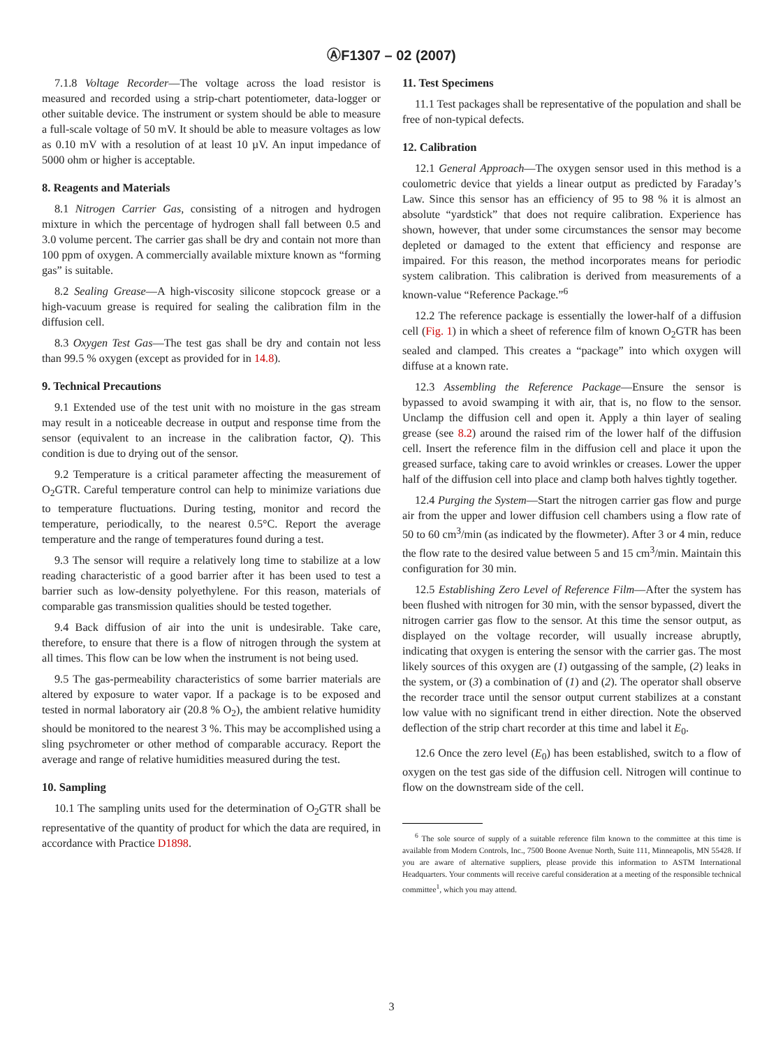ⒶF1307 – 02 (2007)
7.1.8 Voltage Recorder—The voltage across the load resistor is measured and recorded using a strip-chart potentiometer, data-logger or other suitable device. The instrument or system should be able to measure a full-scale voltage of 50 mV. It should be able to measure voltages as low as 0.10 mV with a resolution of at least 10 µV. An input impedance of 5000 ohm or higher is acceptable.
8. Reagents and Materials
8.1 Nitrogen Carrier Gas, consisting of a nitrogen and hydrogen mixture in which the percentage of hydrogen shall fall between 0.5 and 3.0 volume percent. The carrier gas shall be dry and contain not more than 100 ppm of oxygen. A commercially available mixture known as “forming gas” is suitable.
8.2 Sealing Grease—A high-viscosity silicone stopcock grease or a high-vacuum grease is required for sealing the calibration film in the diffusion cell.
8.3 Oxygen Test Gas—The test gas shall be dry and contain not less than 99.5 % oxygen (except as provided for in 14.8).
9. Technical Precautions
9.1 Extended use of the test unit with no moisture in the gas stream may result in a noticeable decrease in output and response time from the sensor (equivalent to an increase in the calibration factor, Q). This condition is due to drying out of the sensor.
9.2 Temperature is a critical parameter affecting the measurement of O<sub>2</sub>GTR. Careful temperature control can help to minimize variations due to temperature fluctuations. During testing, monitor and record the temperature, periodically, to the nearest 0.5°C. Report the average temperature and the range of temperatures found during a test.
9.3 The sensor will require a relatively long time to stabilize at a low reading characteristic of a good barrier after it has been used to test a barrier such as low-density polyethylene. For this reason, materials of comparable gas transmission qualities should be tested together.
9.4 Back diffusion of air into the unit is undesirable. Take care, therefore, to ensure that there is a flow of nitrogen through the system at all times. This flow can be low when the instrument is not being used.
9.5 The gas-permeability characteristics of some barrier materials are altered by exposure to water vapor. If a package is to be exposed and tested in normal laboratory air (20.8 % O<sub>2</sub>), the ambient relative humidity should be monitored to the nearest 3 %. This may be accomplished using a sling psychrometer or other method of comparable accuracy. Report the average and range of relative humidities measured during the test.
10. Sampling
10.1 The sampling units used for the determination of O<sub>2</sub>GTR shall be representative of the quantity of product for which the data are required, in accordance with Practice D1898.
11. Test Specimens
11.1 Test packages shall be representative of the population and shall be free of non-typical defects.
12. Calibration
12.1 General Approach—The oxygen sensor used in this method is a coulometric device that yields a linear output as predicted by Faraday’s Law. Since this sensor has an efficiency of 95 to 98 % it is almost an absolute “yardstick” that does not require calibration. Experience has shown, however, that under some circumstances the sensor may become depleted or damaged to the extent that efficiency and response are impaired. For this reason, the method incorporates means for periodic system calibration. This calibration is derived from measurements of a known-value “Reference Package.”<sup>6</sup>
12.2 The reference package is essentially the lower-half of a diffusion cell (Fig. 1) in which a sheet of reference film of known O<sub>2</sub>GTR has been sealed and clamped. This creates a “package” into which oxygen will diffuse at a known rate.
12.3 Assembling the Reference Package—Ensure the sensor is bypassed to avoid swamping it with air, that is, no flow to the sensor. Unclamp the diffusion cell and open it. Apply a thin layer of sealing grease (see 8.2) around the raised rim of the lower half of the diffusion cell. Insert the reference film in the diffusion cell and place it upon the greased surface, taking care to avoid wrinkles or creases. Lower the upper half of the diffusion cell into place and clamp both halves tightly together.
12.4 Purging the System—Start the nitrogen carrier gas flow and purge air from the upper and lower diffusion cell chambers using a flow rate of 50 to 60 cm<sup>3</sup>/min (as indicated by the flowmeter). After 3 or 4 min, reduce the flow rate to the desired value between 5 and 15 cm<sup>3</sup>/min. Maintain this configuration for 30 min.
12.5 Establishing Zero Level of Reference Film—After the system has been flushed with nitrogen for 30 min, with the sensor bypassed, divert the nitrogen carrier gas flow to the sensor. At this time the sensor output, as displayed on the voltage recorder, will usually increase abruptly, indicating that oxygen is entering the sensor with the carrier gas. The most likely sources of this oxygen are (1) outgassing of the sample, (2) leaks in the system, or (3) a combination of (1) and (2). The operator shall observe the recorder trace until the sensor output current stabilizes at a constant low value with no significant trend in either direction. Note the observed deflection of the strip chart recorder at this time and label it E<sub>0</sub>.
12.6 Once the zero level (E<sub>0</sub>) has been established, switch to a flow of oxygen on the test gas side of the diffusion cell. Nitrogen will continue to flow on the downstream side of the cell.
<sup>6</sup> The sole source of supply of a suitable reference film known to the committee at this time is available from Modern Controls, Inc., 7500 Boone Avenue North, Suite 111, Minneapolis, MN 55428. If you are aware of alternative suppliers, please provide this information to ASTM International Headquarters. Your comments will receive careful consideration at a meeting of the responsible technical committee<sup>1</sup>, which you may attend.
3